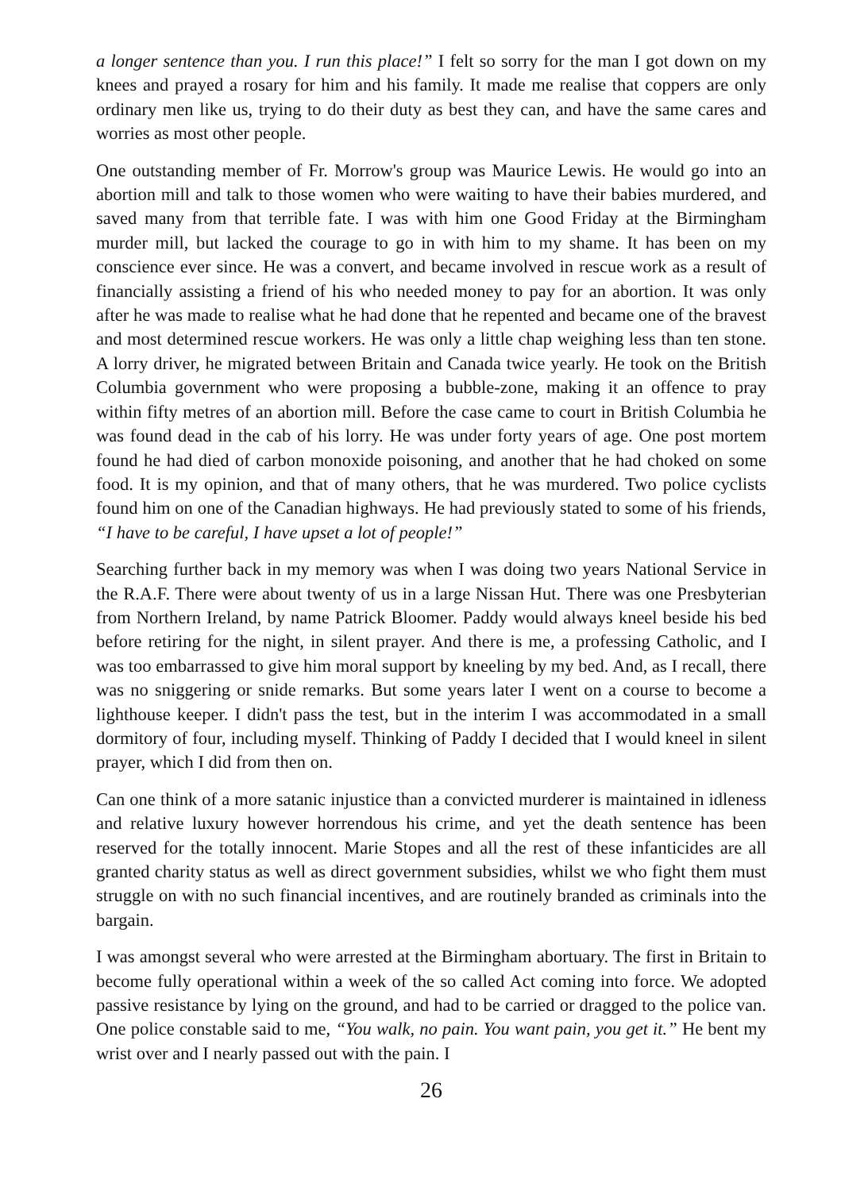a longer sentence than you. I run this place!” I felt so sorry for the man I got down on my knees and prayed a rosary for him and his family. It made me realise that coppers are only ordinary men like us, trying to do their duty as best they can, and have the same cares and worries as most other people.
One outstanding member of Fr. Morrow's group was Maurice Lewis. He would go into an abortion mill and talk to those women who were waiting to have their babies murdered, and saved many from that terrible fate. I was with him one Good Friday at the Birmingham murder mill, but lacked the courage to go in with him to my shame. It has been on my conscience ever since. He was a convert, and became involved in rescue work as a result of financially assisting a friend of his who needed money to pay for an abortion. It was only after he was made to realise what he had done that he repented and became one of the bravest and most determined rescue workers. He was only a little chap weighing less than ten stone. A lorry driver, he migrated between Britain and Canada twice yearly. He took on the British Columbia government who were proposing a bubble-zone, making it an offence to pray within fifty metres of an abortion mill. Before the case came to court in British Columbia he was found dead in the cab of his lorry. He was under forty years of age. One post mortem found he had died of carbon monoxide poisoning, and another that he had choked on some food. It is my opinion, and that of many others, that he was murdered. Two police cyclists found him on one of the Canadian highways. He had previously stated to some of his friends, “I have to be careful, I have upset a lot of people!”
Searching further back in my memory was when I was doing two years National Service in the R.A.F. There were about twenty of us in a large Nissan Hut. There was one Presbyterian from Northern Ireland, by name Patrick Bloomer. Paddy would always kneel beside his bed before retiring for the night, in silent prayer. And there is me, a professing Catholic, and I was too embarrassed to give him moral support by kneeling by my bed. And, as I recall, there was no sniggering or snide remarks. But some years later I went on a course to become a lighthouse keeper. I didn't pass the test, but in the interim I was accommodated in a small dormitory of four, including myself. Thinking of Paddy I decided that I would kneel in silent prayer, which I did from then on.
Can one think of a more satanic injustice than a convicted murderer is maintained in idleness and relative luxury however horrendous his crime, and yet the death sentence has been reserved for the totally innocent. Marie Stopes and all the rest of these infanticides are all granted charity status as well as direct government subsidies, whilst we who fight them must struggle on with no such financial incentives, and are routinely branded as criminals into the bargain.
I was amongst several who were arrested at the Birmingham abortuary. The first in Britain to become fully operational within a week of the so called Act coming into force. We adopted passive resistance by lying on the ground, and had to be carried or dragged to the police van. One police constable said to me, “You walk, no pain. You want pain, you get it.” He bent my wrist over and I nearly passed out with the pain. I
26